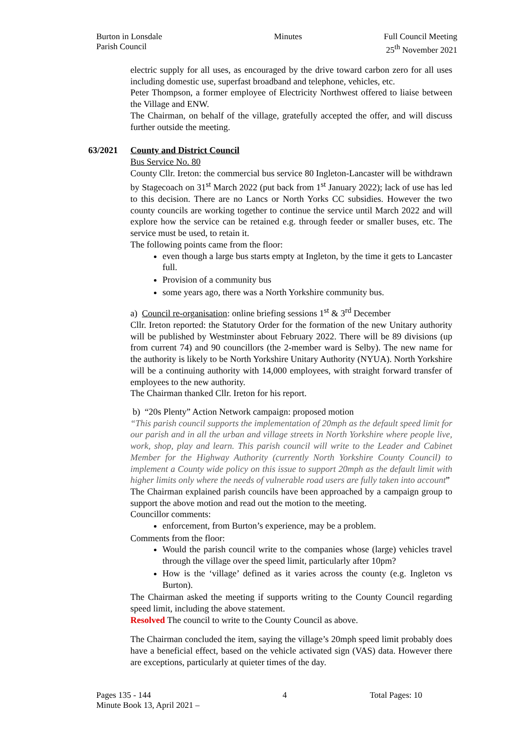Burton in Lonsdale
Parish Council
Minutes Full Council Meeting
25<sup>th</sup> November 2021
electric supply for all uses, as encouraged by the drive toward carbon zero for all uses including domestic use, superfast broadband and telephone, vehicles, etc.
Peter Thompson, a former employee of Electricity Northwest offered to liaise between the Village and ENW.
The Chairman, on behalf of the village, gratefully accepted the offer, and will discuss further outside the meeting.
63/2021 County and District Council
Bus Service No. 80
County Cllr. Ireton: the commercial bus service 80 Ingleton-Lancaster will be withdrawn by Stagecoach on 31<sup>st</sup> March 2022 (put back from 1<sup>st</sup> January 2022); lack of use has led to this decision. There are no Lancs or North Yorks CC subsidies. However the two county councils are working together to continue the service until March 2022 and will explore how the service can be retained e.g. through feeder or smaller buses, etc. The service must be used, to retain it.
The following points came from the floor:
even though a large bus starts empty at Ingleton, by the time it gets to Lancaster full.
Provision of a community bus
some years ago, there was a North Yorkshire community bus.
a) Council re-organisation: online briefing sessions 1<sup>st</sup> & 3<sup>rd</sup> December
Cllr. Ireton reported: the Statutory Order for the formation of the new Unitary authority will be published by Westminster about February 2022. There will be 89 divisions (up from current 74) and 90 councillors (the 2-member ward is Selby). The new name for the authority is likely to be North Yorkshire Unitary Authority (NYUA). North Yorkshire will be a continuing authority with 14,000 employees, with straight forward transfer of employees to the new authority.
The Chairman thanked Cllr. Ireton for his report.
b) “20s Plenty” Action Network campaign: proposed motion
“This parish council supports the implementation of 20mph as the default speed limit for our parish and in all the urban and village streets in North Yorkshire where people live, work, shop, play and learn. This parish council will write to the Leader and Cabinet Member for the Highway Authority (currently North Yorkshire County Council) to implement a County wide policy on this issue to support 20mph as the default limit with higher limits only where the needs of vulnerable road users are fully taken into account”
The Chairman explained parish councils have been approached by a campaign group to support the above motion and read out the motion to the meeting.
Councillor comments:
enforcement, from Burton’s experience, may be a problem.
Comments from the floor:
Would the parish council write to the companies whose (large) vehicles travel through the village over the speed limit, particularly after 10pm?
How is the ‘village’ defined as it varies across the county (e.g. Ingleton vs Burton).
The Chairman asked the meeting if supports writing to the County Council regarding speed limit, including the above statement.
Resolved The council to write to the County Council as above.
The Chairman concluded the item, saying the village’s 20mph speed limit probably does have a beneficial effect, based on the vehicle activated sign (VAS) data. However there are exceptions, particularly at quieter times of the day.
Pages 135 - 144
Minute Book 13, April 2021 –
4 Total Pages: 10